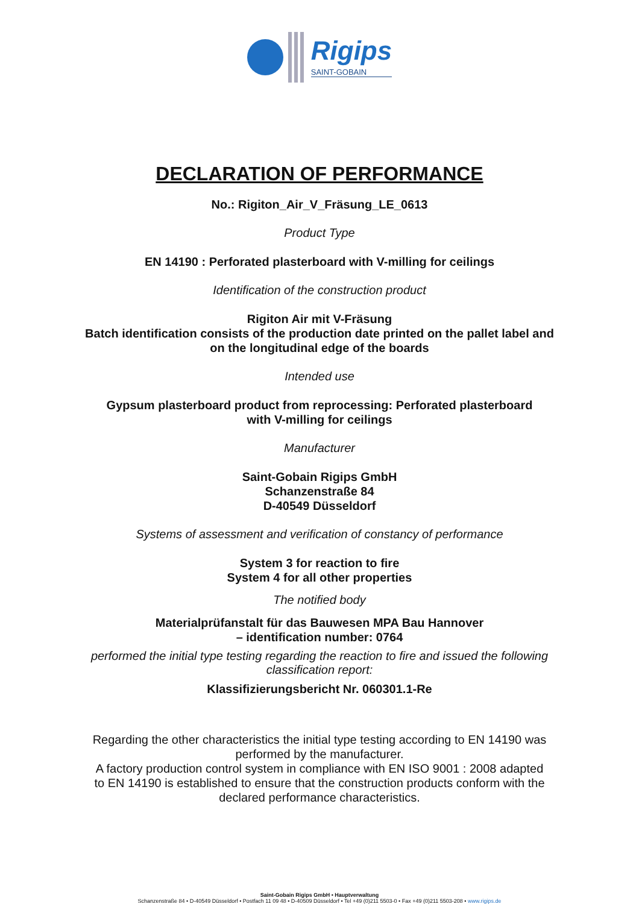Rigips
SAINT-GOBAIN
DECLARATION OF PERFORMANCE
No.: Rigiton_Air_V_Fräsung_LE_0613
Product Type
EN 14190 : Perforated plasterboard with V-milling for ceilings
Identification of the construction product
Rigiton Air mit V-Fräsung
Batch identification consists of the production date printed on the pallet label and
on the longitudinal edge of the boards
Intended use
Gypsum plasterboard product from reprocessing: Perforated plasterboard
with V-milling for ceilings
Manufacturer
Saint-Gobain Rigips GmbH
Schanzenstraße 84
D-40549 Düsseldorf
Systems of assessment and verification of constancy of performance
System 3 for reaction to fire
System 4 for all other properties
The notified body
Materialprüfanstalt für das Bauwesen MPA Bau Hannover
– identification number: 0764
performed the initial type testing regarding the reaction to fire and issued the following classification report:
Klassifizierungsbericht Nr. 060301.1-Re
Regarding the other characteristics the initial type testing according to EN 14190 was performed by the manufacturer.
A factory production control system in compliance with EN ISO 9001 : 2008 adapted to EN 14190 is established to ensure that the construction products conform with the declared performance characteristics.
Saint-Gobain Rigips GmbH • Hauptverwaltung
Schanzenstraße 84 • D-40549 Düsseldorf • Postfach 11 09 48 • D-40509 Düsseldorf • Tel +49 (0)211 5503-0 • Fax +49 (0)211 5503-208 • www.rigips.de